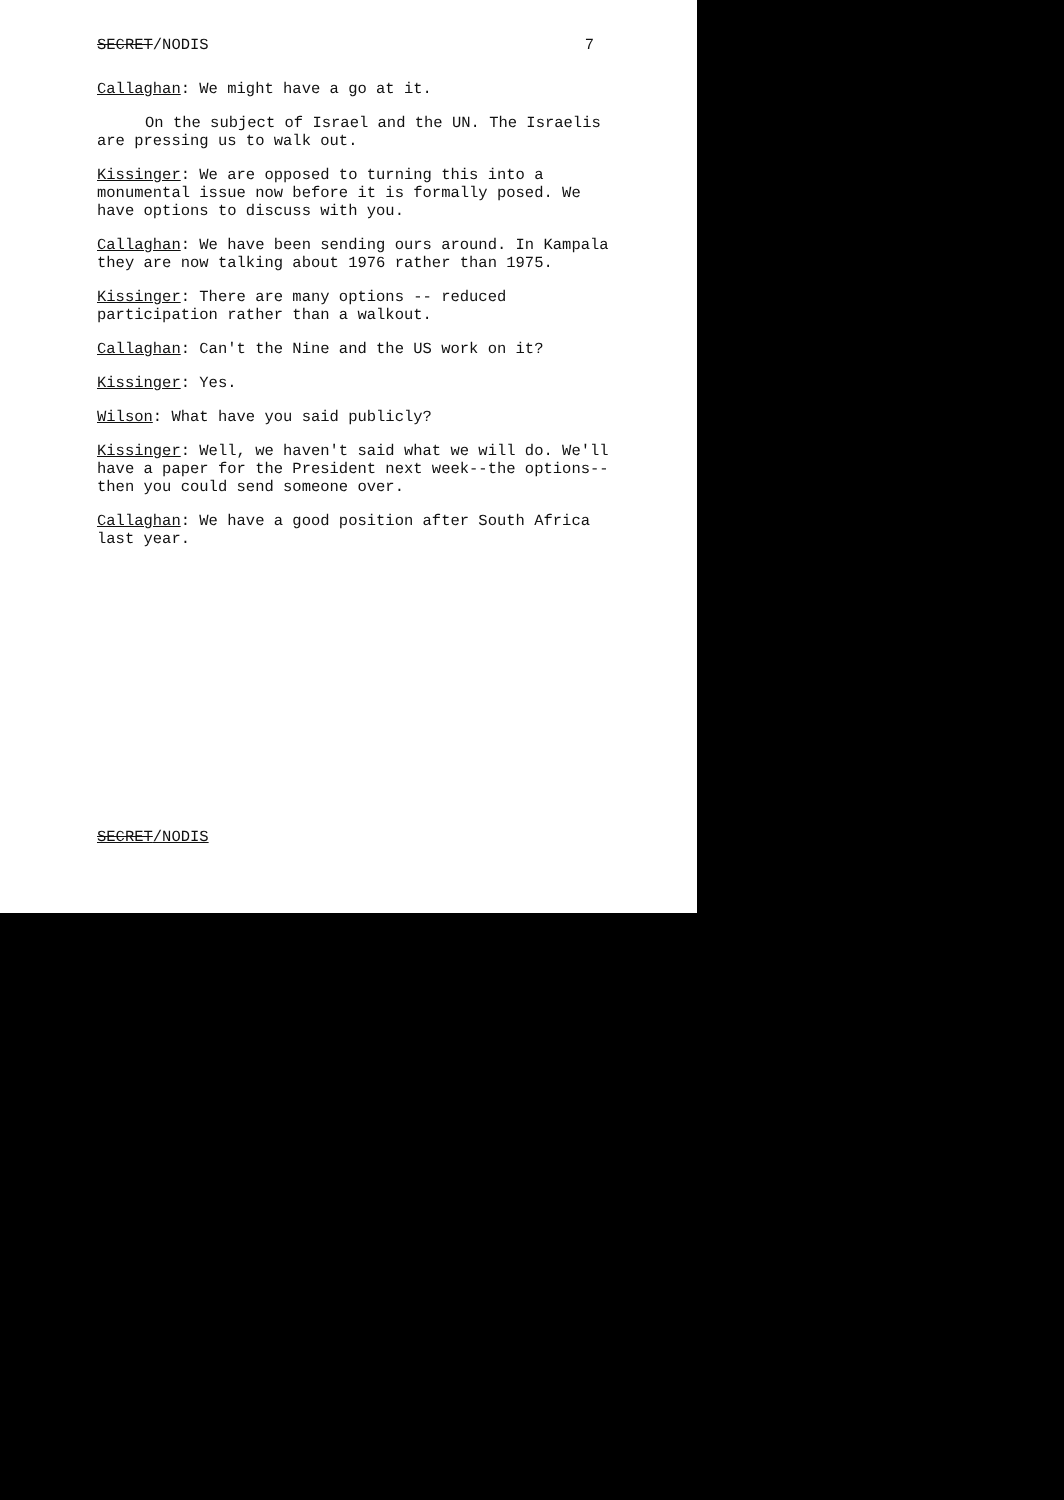SECRET/NODIS 7
Callaghan: We might have a go at it.
On the subject of Israel and the UN. The Israelis are pressing us to walk out.
Kissinger: We are opposed to turning this into a monumental issue now before it is formally posed. We have options to discuss with you.
Callaghan: We have been sending ours around. In Kampala they are now talking about 1976 rather than 1975.
Kissinger: There are many options -- reduced participation rather than a walkout.
Callaghan: Can't the Nine and the US work on it?
Kissinger: Yes.
Wilson: What have you said publicly?
Kissinger: Well, we haven't said what we will do. We'll have a paper for the President next week--the options--then you could send someone over.
Callaghan: We have a good position after South Africa last year.
SECRET/NODIS